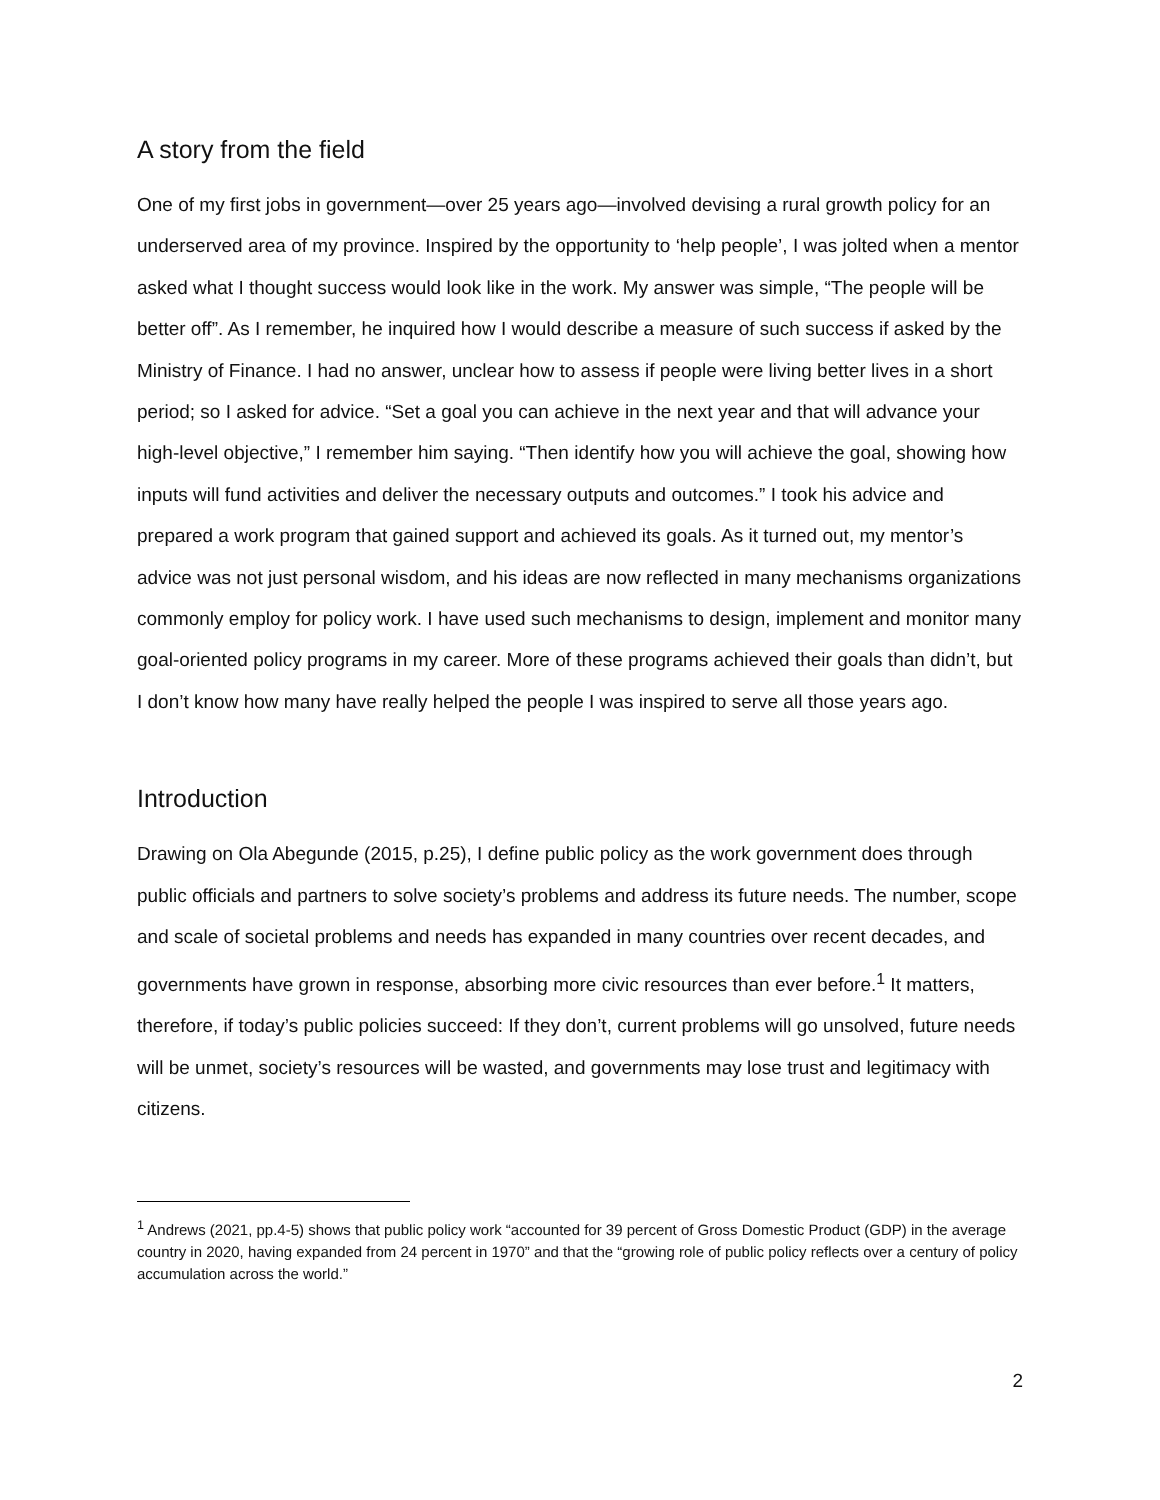A story from the field
One of my first jobs in government—over 25 years ago—involved devising a rural growth policy for an underserved area of my province. Inspired by the opportunity to ‘help people’, I was jolted when a mentor asked what I thought success would look like in the work. My answer was simple, “The people will be better off”. As I remember, he inquired how I would describe a measure of such success if asked by the Ministry of Finance. I had no answer, unclear how to assess if people were living better lives in a short period; so I asked for advice. “Set a goal you can achieve in the next year and that will advance your high-level objective,” I remember him saying. “Then identify how you will achieve the goal, showing how inputs will fund activities and deliver the necessary outputs and outcomes.” I took his advice and prepared a work program that gained support and achieved its goals. As it turned out, my mentor’s advice was not just personal wisdom, and his ideas are now reflected in many mechanisms organizations commonly employ for policy work. I have used such mechanisms to design, implement and monitor many goal-oriented policy programs in my career. More of these programs achieved their goals than didn’t, but I don’t know how many have really helped the people I was inspired to serve all those years ago.
Introduction
Drawing on Ola Abegunde (2015, p.25), I define public policy as the work government does through public officials and partners to solve society’s problems and address its future needs. The number, scope and scale of societal problems and needs has expanded in many countries over recent decades, and governments have grown in response, absorbing more civic resources than ever before.<sup>1</sup> It matters, therefore, if today’s public policies succeed: If they don’t, current problems will go unsolved, future needs will be unmet, society’s resources will be wasted, and governments may lose trust and legitimacy with citizens.
<sup>1</sup> Andrews (2021, pp.4-5) shows that public policy work “accounted for 39 percent of Gross Domestic Product (GDP) in the average country in 2020, having expanded from 24 percent in 1970” and that the “growing role of public policy reflects over a century of policy accumulation across the world.”
2